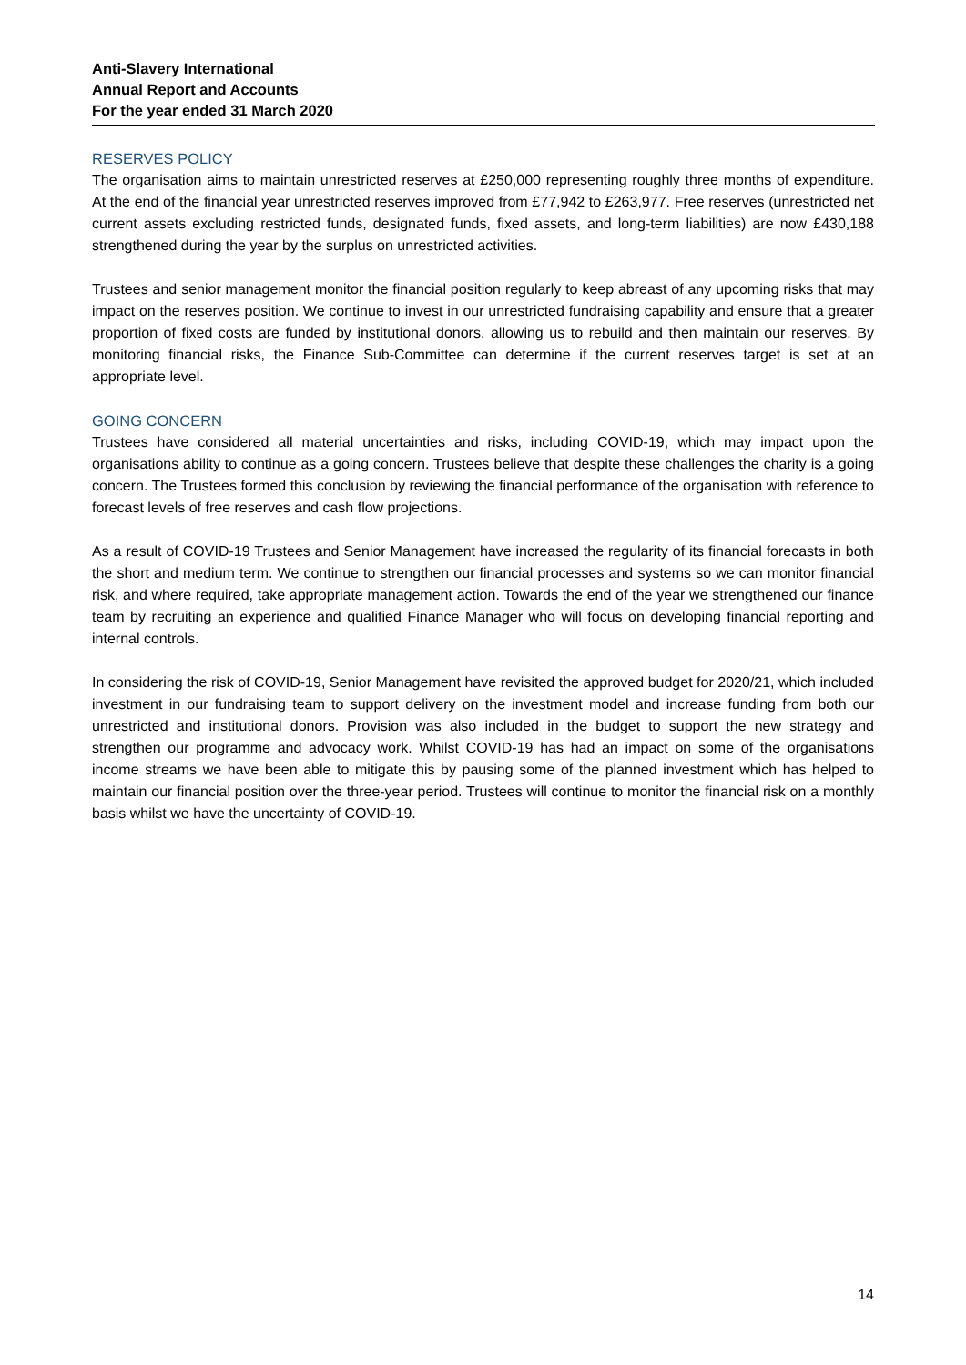Anti-Slavery International
Annual Report and Accounts
For the year ended 31 March 2020
RESERVES POLICY
The organisation aims to maintain unrestricted reserves at £250,000 representing roughly three months of expenditure. At the end of the financial year unrestricted reserves improved from £77,942 to £263,977. Free reserves (unrestricted net current assets excluding restricted funds, designated funds, fixed assets, and long-term liabilities) are now £430,188 strengthened during the year by the surplus on unrestricted activities.
Trustees and senior management monitor the financial position regularly to keep abreast of any upcoming risks that may impact on the reserves position. We continue to invest in our unrestricted fundraising capability and ensure that a greater proportion of fixed costs are funded by institutional donors, allowing us to rebuild and then maintain our reserves. By monitoring financial risks, the Finance Sub-Committee can determine if the current reserves target is set at an appropriate level.
GOING CONCERN
Trustees have considered all material uncertainties and risks, including COVID-19, which may impact upon the organisations ability to continue as a going concern. Trustees believe that despite these challenges the charity is a going concern. The Trustees formed this conclusion by reviewing the financial performance of the organisation with reference to forecast levels of free reserves and cash flow projections.
As a result of COVID-19 Trustees and Senior Management have increased the regularity of its financial forecasts in both the short and medium term. We continue to strengthen our financial processes and systems so we can monitor financial risk, and where required, take appropriate management action. Towards the end of the year we strengthened our finance team by recruiting an experience and qualified Finance Manager who will focus on developing financial reporting and internal controls.
In considering the risk of COVID-19, Senior Management have revisited the approved budget for 2020/21, which included investment in our fundraising team to support delivery on the investment model and increase funding from both our unrestricted and institutional donors. Provision was also included in the budget to support the new strategy and strengthen our programme and advocacy work. Whilst COVID-19 has had an impact on some of the organisations income streams we have been able to mitigate this by pausing some of the planned investment which has helped to maintain our financial position over the three-year period. Trustees will continue to monitor the financial risk on a monthly basis whilst we have the uncertainty of COVID-19.
14